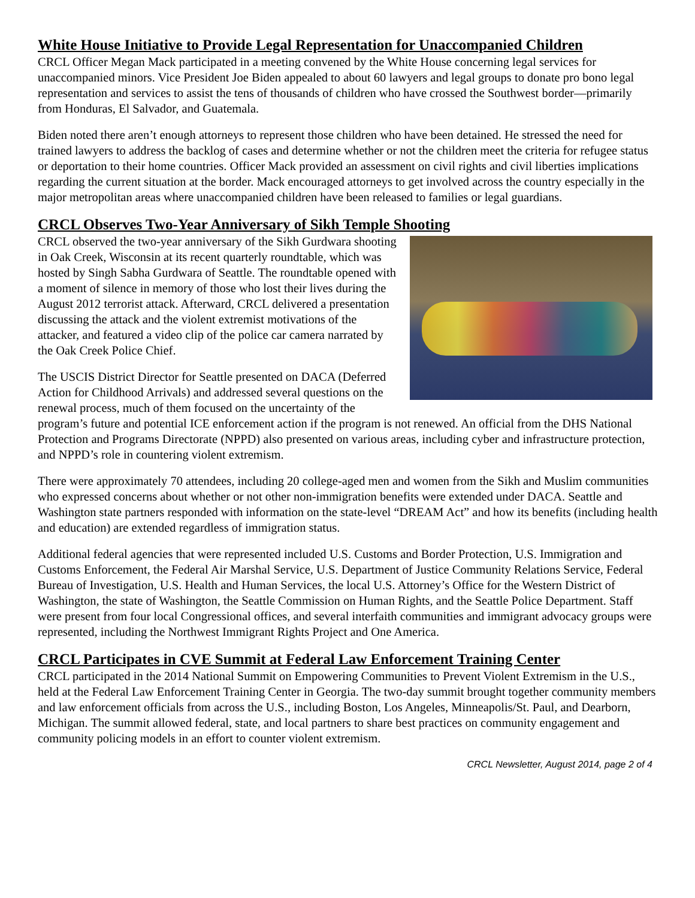White House Initiative to Provide Legal Representation for Unaccompanied Children
CRCL Officer Megan Mack participated in a meeting convened by the White House concerning legal services for unaccompanied minors. Vice President Joe Biden appealed to about 60 lawyers and legal groups to donate pro bono legal representation and services to assist the tens of thousands of children who have crossed the Southwest border—primarily from Honduras, El Salvador, and Guatemala.
Biden noted there aren’t enough attorneys to represent those children who have been detained. He stressed the need for trained lawyers to address the backlog of cases and determine whether or not the children meet the criteria for refugee status or deportation to their home countries. Officer Mack provided an assessment on civil rights and civil liberties implications regarding the current situation at the border. Mack encouraged attorneys to get involved across the country especially in the major metropolitan areas where unaccompanied children have been released to families or legal guardians.
CRCL Observes Two-Year Anniversary of Sikh Temple Shooting
CRCL observed the two-year anniversary of the Sikh Gurdwara shooting in Oak Creek, Wisconsin at its recent quarterly roundtable, which was hosted by Singh Sabha Gurdwara of Seattle. The roundtable opened with a moment of silence in memory of those who lost their lives during the August 2012 terrorist attack. Afterward, CRCL delivered a presentation discussing the attack and the violent extremist motivations of the attacker, and featured a video clip of the police car camera narrated by the Oak Creek Police Chief.
The USCIS District Director for Seattle presented on DACA (Deferred Action for Childhood Arrivals) and addressed several questions on the renewal process, much of them focused on the uncertainty of the program’s future and potential ICE enforcement action if the program is not renewed. An official from the DHS National Protection and Programs Directorate (NPPD) also presented on various areas, including cyber and infrastructure protection, and NPPD’s role in countering violent extremism.
There were approximately 70 attendees, including 20 college-aged men and women from the Sikh and Muslim communities who expressed concerns about whether or not other non-immigration benefits were extended under DACA. Seattle and Washington state partners responded with information on the state-level “DREAM Act” and how its benefits (including health and education) are extended regardless of immigration status.
Additional federal agencies that were represented included U.S. Customs and Border Protection, U.S. Immigration and Customs Enforcement, the Federal Air Marshal Service, U.S. Department of Justice Community Relations Service, Federal Bureau of Investigation, U.S. Health and Human Services, the local U.S. Attorney’s Office for the Western District of Washington, the state of Washington, the Seattle Commission on Human Rights, and the Seattle Police Department. Staff were present from four local Congressional offices, and several interfaith communities and immigrant advocacy groups were represented, including the Northwest Immigrant Rights Project and One America.
CRCL Participates in CVE Summit at Federal Law Enforcement Training Center
CRCL participated in the 2014 National Summit on Empowering Communities to Prevent Violent Extremism in the U.S., held at the Federal Law Enforcement Training Center in Georgia. The two-day summit brought together community members and law enforcement officials from across the U.S., including Boston, Los Angeles, Minneapolis/St. Paul, and Dearborn, Michigan. The summit allowed federal, state, and local partners to share best practices on community engagement and community policing models in an effort to counter violent extremism.
CRCL Newsletter, August 2014, page 2 of 4